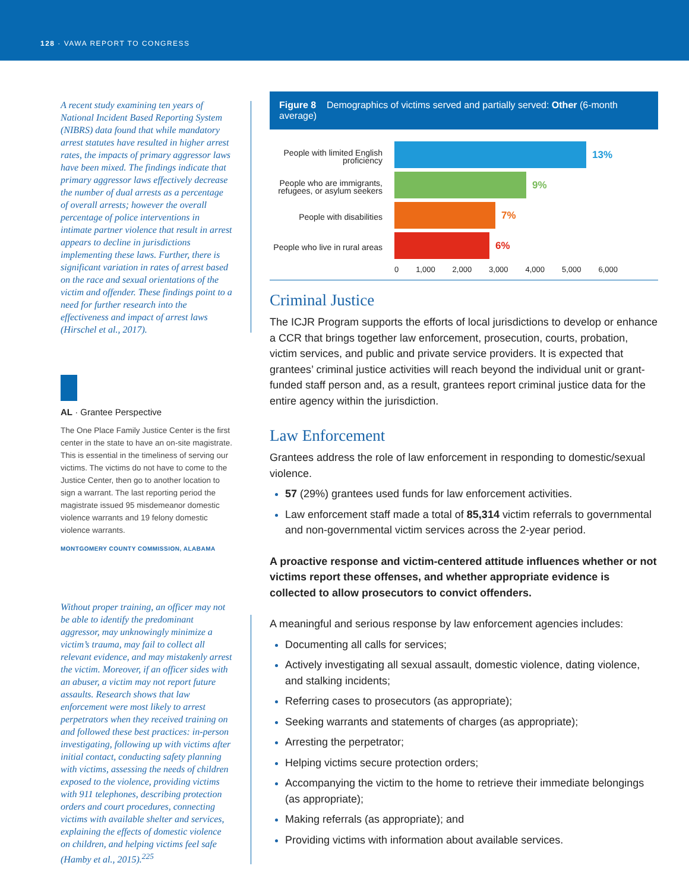128 · VAWA REPORT TO CONGRESS
A recent study examining ten years of National Incident Based Reporting System (NIBRS) data found that while mandatory arrest statutes have resulted in higher arrest rates, the impacts of primary aggressor laws have been mixed. The findings indicate that primary aggressor laws effectively decrease the number of dual arrests as a percentage of overall arrests; however the overall percentage of police interventions in intimate partner violence that result in arrest appears to decline in jurisdictions implementing these laws. Further, there is significant variation in rates of arrest based on the race and sexual orientations of the victim and offender. These findings point to a need for further research into the effectiveness and impact of arrest laws (Hirschel et al., 2017).
AL · Grantee Perspective
The One Place Family Justice Center is the first center in the state to have an on-site magistrate. This is essential in the timeliness of serving our victims. The victims do not have to come to the Justice Center, then go to another location to sign a warrant. The last reporting period the magistrate issued 95 misdemeanor domestic violence warrants and 19 felony domestic violence warrants.
MONTGOMERY COUNTY COMMISSION, ALABAMA
Without proper training, an officer may not be able to identify the predominant aggressor, may unknowingly minimize a victim’s trauma, may fail to collect all relevant evidence, and may mistakenly arrest the victim. Moreover, if an officer sides with an abuser, a victim may not report future assaults. Research shows that law enforcement were most likely to arrest perpetrators when they received training on and followed these best practices: in-person investigating, following up with victims after initial contact, conducting safety planning with victims, assessing the needs of children exposed to the violence, providing victims with 911 telephones, describing protection orders and court procedures, connecting victims with available shelter and services, explaining the effects of domestic violence on children, and helping victims feel safe (Hamby et al., 2015).<sup>225</sup>
Figure 8 Demographics of victims served and partially served: Other (6-month average)
People with limited English proficiency
People who are immigrants, refugees, or asylum seekers
People with disabilities
People who live in rural areas
13%
9%
7%
6%
0 1,000 2,000 3,000 4,000 5,000 6,000
Criminal Justice
The ICJR Program supports the efforts of local jurisdictions to develop or enhance a CCR that brings together law enforcement, prosecution, courts, probation, victim services, and public and private service providers. It is expected that grantees’ criminal justice activities will reach beyond the individual unit or grant-funded staff person and, as a result, grantees report criminal justice data for the entire agency within the jurisdiction.
Law Enforcement
Grantees address the role of law enforcement in responding to domestic/sexual violence.
57 (29%) grantees used funds for law enforcement activities.
Law enforcement staff made a total of 85,314 victim referrals to governmental and non-governmental victim services across the 2-year period.
A proactive response and victim-centered attitude influences whether or not victims report these offenses, and whether appropriate evidence is collected to allow prosecutors to convict offenders.
A meaningful and serious response by law enforcement agencies includes:
Documenting all calls for services;
Actively investigating all sexual assault, domestic violence, dating violence, and stalking incidents;
Referring cases to prosecutors (as appropriate);
Seeking warrants and statements of charges (as appropriate);
Arresting the perpetrator;
Helping victims secure protection orders;
Accompanying the victim to the home to retrieve their immediate belongings (as appropriate);
Making referrals (as appropriate); and
Providing victims with information about available services.